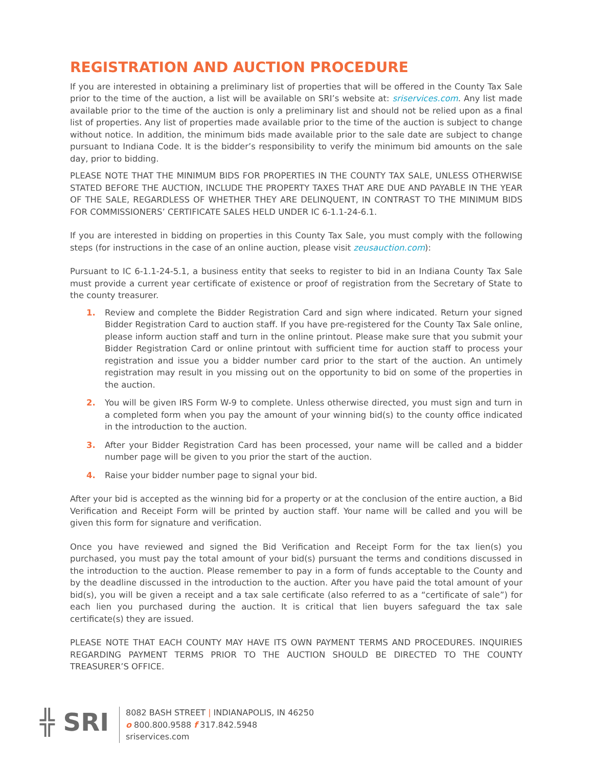REGISTRATION AND AUCTION PROCEDURE
If you are interested in obtaining a preliminary list of properties that will be offered in the County Tax Sale prior to the time of the auction, a list will be available on SRI’s website at: sriservices.com. Any list made available prior to the time of the auction is only a preliminary list and should not be relied upon as a final list of properties. Any list of properties made available prior to the time of the auction is subject to change without notice. In addition, the minimum bids made available prior to the sale date are subject to change pursuant to Indiana Code. It is the bidder’s responsibility to verify the minimum bid amounts on the sale day, prior to bidding.
PLEASE NOTE THAT THE MINIMUM BIDS FOR PROPERTIES IN THE COUNTY TAX SALE, UNLESS OTHERWISE STATED BEFORE THE AUCTION, INCLUDE THE PROPERTY TAXES THAT ARE DUE AND PAYABLE IN THE YEAR OF THE SALE, REGARDLESS OF WHETHER THEY ARE DELINQUENT, IN CONTRAST TO THE MINIMUM BIDS FOR COMMISSIONERS’ CERTIFICATE SALES HELD UNDER IC 6-1.1-24-6.1.
If you are interested in bidding on properties in this County Tax Sale, you must comply with the following steps (for instructions in the case of an online auction, please visit zeusauction.com):
Pursuant to IC 6-1.1-24-5.1, a business entity that seeks to register to bid in an Indiana County Tax Sale must provide a current year certificate of existence or proof of registration from the Secretary of State to the county treasurer.
1. Review and complete the Bidder Registration Card and sign where indicated. Return your signed Bidder Registration Card to auction staff. If you have pre-registered for the County Tax Sale online, please inform auction staff and turn in the online printout. Please make sure that you submit your Bidder Registration Card or online printout with sufficient time for auction staff to process your registration and issue you a bidder number card prior to the start of the auction. An untimely registration may result in you missing out on the opportunity to bid on some of the properties in the auction.
2. You will be given IRS Form W-9 to complete. Unless otherwise directed, you must sign and turn in a completed form when you pay the amount of your winning bid(s) to the county office indicated in the introduction to the auction.
3. After your Bidder Registration Card has been processed, your name will be called and a bidder number page will be given to you prior the start of the auction.
4. Raise your bidder number page to signal your bid.
After your bid is accepted as the winning bid for a property or at the conclusion of the entire auction, a Bid Verification and Receipt Form will be printed by auction staff. Your name will be called and you will be given this form for signature and verification.
Once you have reviewed and signed the Bid Verification and Receipt Form for the tax lien(s) you purchased, you must pay the total amount of your bid(s) pursuant the terms and conditions discussed in the introduction to the auction. Please remember to pay in a form of funds acceptable to the County and by the deadline discussed in the introduction to the auction. After you have paid the total amount of your bid(s), you will be given a receipt and a tax sale certificate (also referred to as a “certificate of sale”) for each lien you purchased during the auction. It is critical that lien buyers safeguard the tax sale certificate(s) they are issued.
PLEASE NOTE THAT EACH COUNTY MAY HAVE ITS OWN PAYMENT TERMS AND PROCEDURES. INQUIRIES REGARDING PAYMENT TERMS PRIOR TO THE AUCTION SHOULD BE DIRECTED TO THE COUNTY TREASURER’S OFFICE.
╬ SRI
8082 BASH STREET | INDIANAPOLIS, IN 46250
o 800.800.9588 f 317.842.5948
sriservices.com